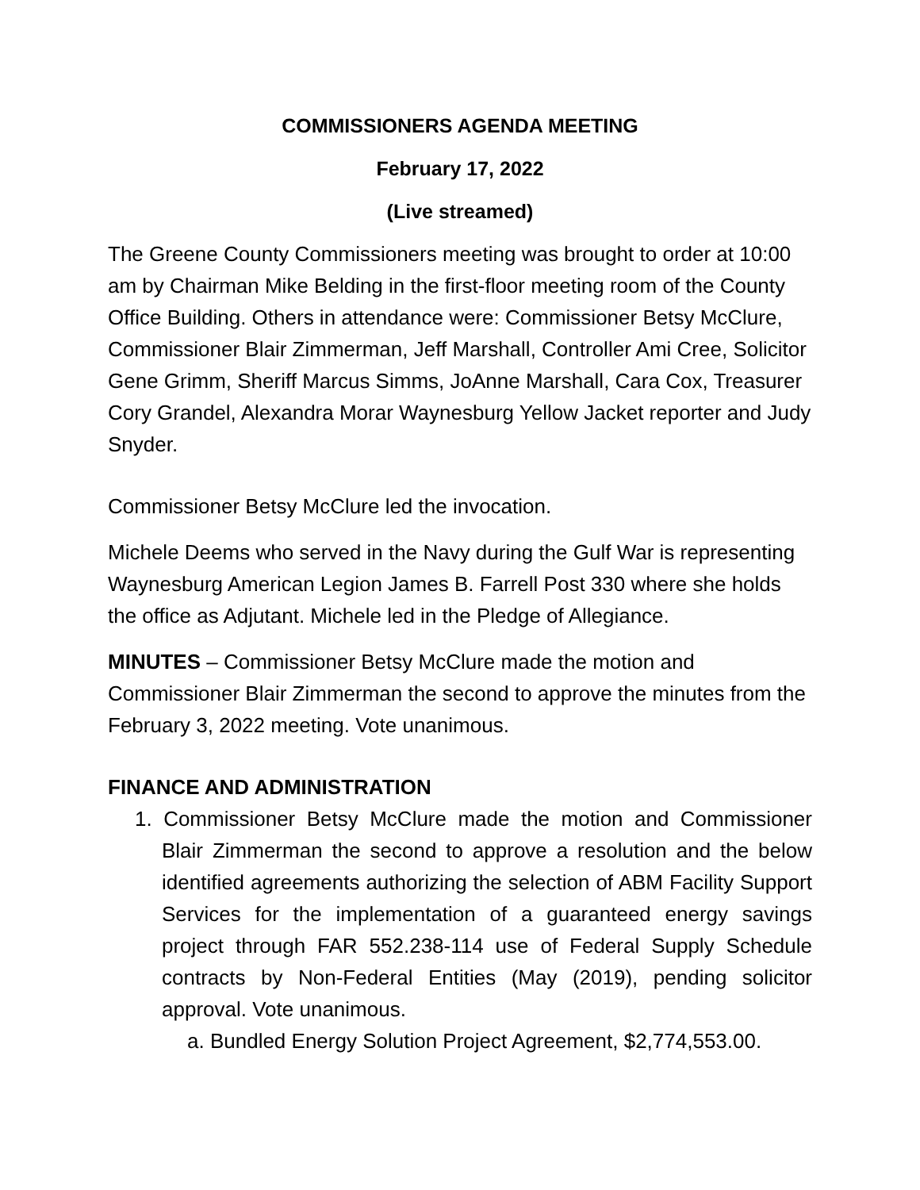COMMISSIONERS AGENDA MEETING
February 17, 2022
(Live streamed)
The Greene County Commissioners meeting was brought to order at 10:00 am by Chairman Mike Belding in the first-floor meeting room of the County Office Building. Others in attendance were: Commissioner Betsy McClure, Commissioner Blair Zimmerman, Jeff Marshall, Controller Ami Cree, Solicitor Gene Grimm, Sheriff Marcus Simms, JoAnne Marshall, Cara Cox, Treasurer Cory Grandel, Alexandra Morar Waynesburg Yellow Jacket reporter and Judy Snyder.
Commissioner Betsy McClure led the invocation.
Michele Deems who served in the Navy during the Gulf War is representing Waynesburg American Legion James B. Farrell Post 330 where she holds the office as Adjutant. Michele led in the Pledge of Allegiance.
MINUTES – Commissioner Betsy McClure made the motion and Commissioner Blair Zimmerman the second to approve the minutes from the February 3, 2022 meeting. Vote unanimous.
FINANCE AND ADMINISTRATION
1. Commissioner Betsy McClure made the motion and Commissioner Blair Zimmerman the second to approve a resolution and the below identified agreements authorizing the selection of ABM Facility Support Services for the implementation of a guaranteed energy savings project through FAR 552.238-114 use of Federal Supply Schedule contracts by Non-Federal Entities (May (2019), pending solicitor approval. Vote unanimous.
a. Bundled Energy Solution Project Agreement, $2,774,553.00.